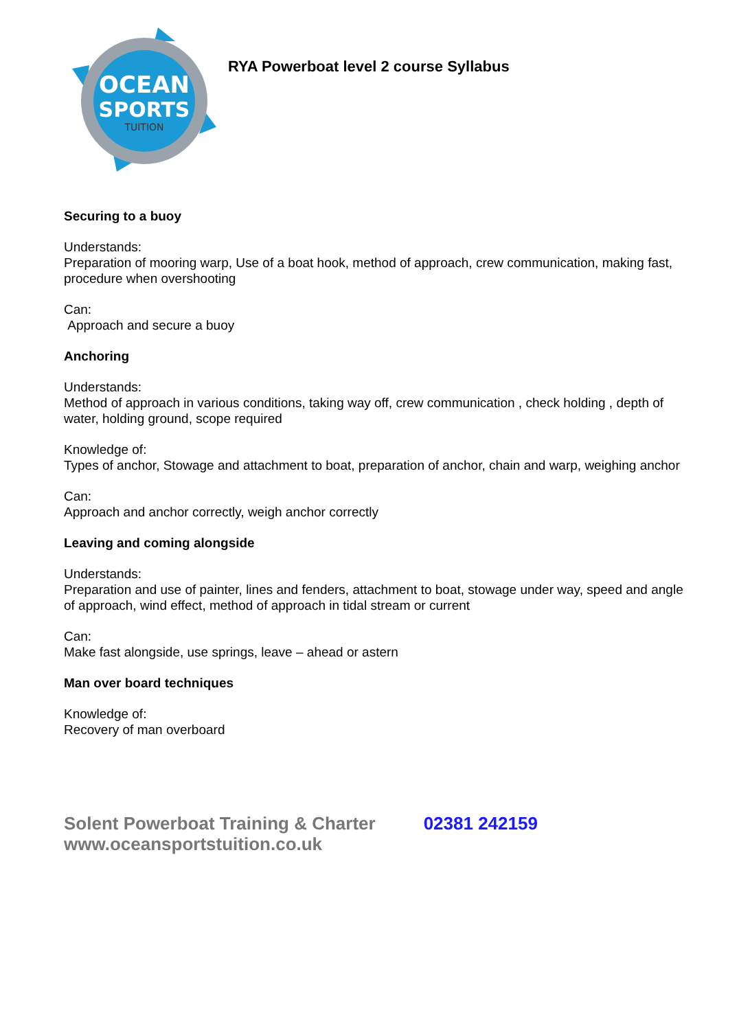OCEAN
SPORTS
TUITION
RYA Powerboat level 2 course Syllabus
Securing to a buoy
Understands:
Preparation of mooring warp, Use of a boat hook, method of approach, crew communication, making fast, procedure when overshooting
Can:
Approach and secure a buoy
Anchoring
Understands:
Method of approach in various conditions, taking way off, crew communication , check holding , depth of water, holding ground, scope required
Knowledge of:
Types of anchor, Stowage and attachment to boat, preparation of anchor, chain and warp, weighing anchor
Can:
Approach and anchor correctly, weigh anchor correctly
Leaving and coming alongside
Understands:
Preparation and use of painter, lines and fenders, attachment to boat, stowage under way, speed and angle of approach, wind effect, method of approach in tidal stream or current
Can:
Make fast alongside, use springs, leave – ahead or astern
Man over board techniques
Knowledge of:
Recovery of man overboard
Solent Powerboat Training & Charter
www.oceansportstuition.co.uk
02381 242159